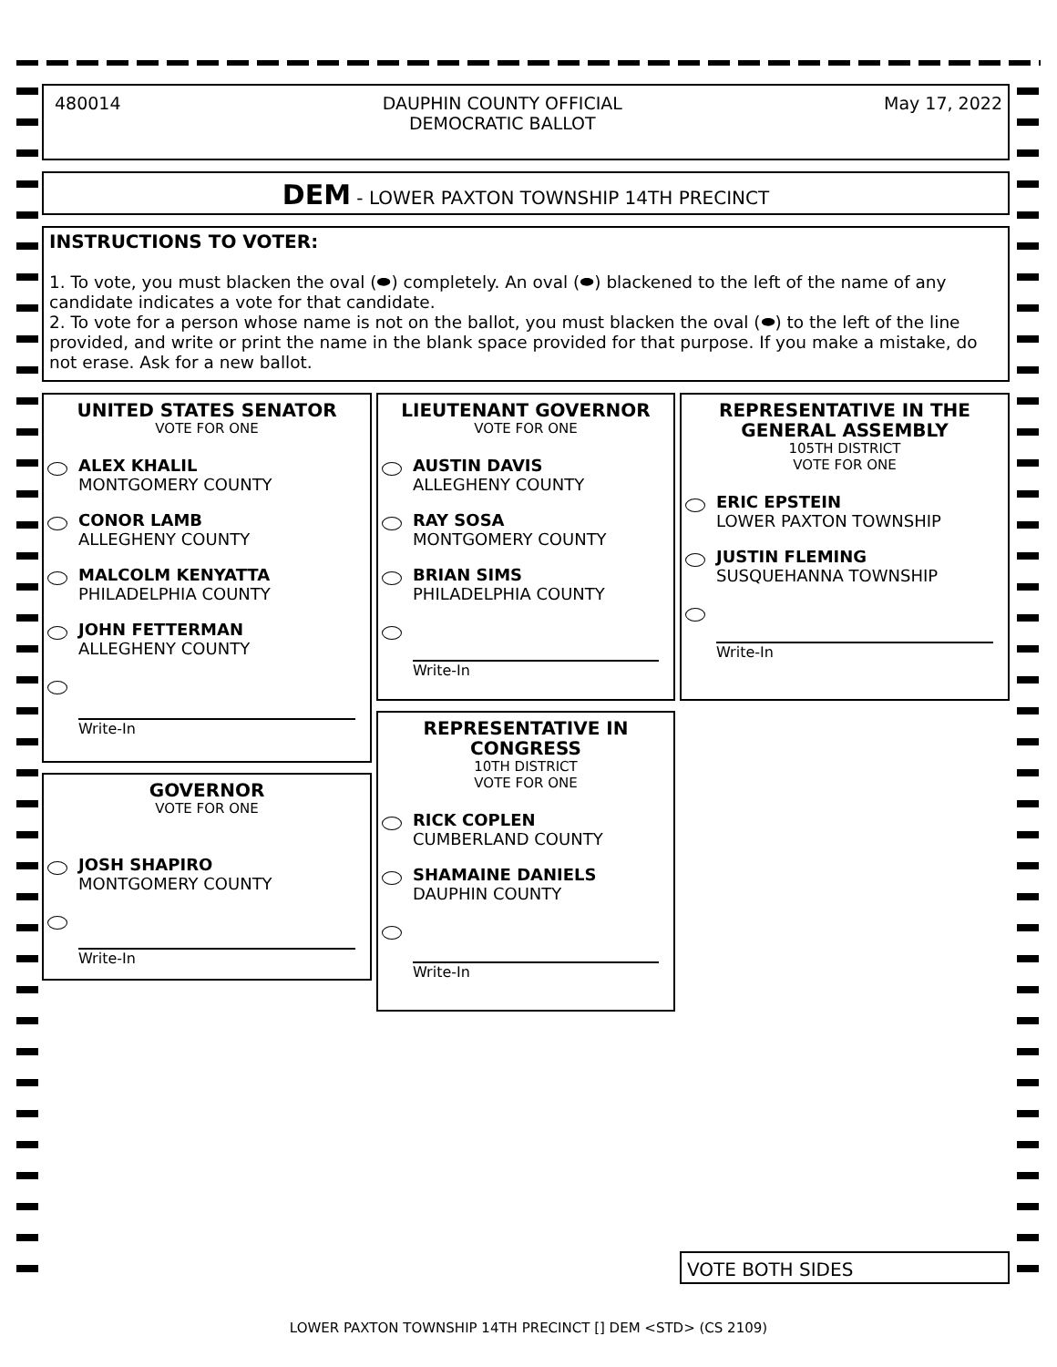480014 DAUPHIN COUNTY OFFICIAL
DEMOCRATIC BALLOT May 17, 2022
DEM - LOWER PAXTON TOWNSHIP 14TH PRECINCT
INSTRUCTIONS TO VOTER:
1. To vote, you must blacken the oval (⬬) completely. An oval (⬬) blackened to the left of the name of any candidate indicates a vote for that candidate.
2. To vote for a person whose name is not on the ballot, you must blacken the oval (⬬) to the left of the line provided, and write or print the name in the blank space provided for that purpose. If you make a mistake, do not erase. Ask for a new ballot.
UNITED STATES SENATOR
VOTE FOR ONE
ALEX KHALIL
MONTGOMERY COUNTY
CONOR LAMB
ALLEGHENY COUNTY
MALCOLM KENYATTA
PHILADELPHIA COUNTY
JOHN FETTERMAN
ALLEGHENY COUNTY
Write-In
GOVERNOR
VOTE FOR ONE
JOSH SHAPIRO
MONTGOMERY COUNTY
Write-In
LIEUTENANT GOVERNOR
VOTE FOR ONE
AUSTIN DAVIS
ALLEGHENY COUNTY
RAY SOSA
MONTGOMERY COUNTY
BRIAN SIMS
PHILADELPHIA COUNTY
Write-In
REPRESENTATIVE IN
CONGRESS
10TH DISTRICT
VOTE FOR ONE
RICK COPLEN
CUMBERLAND COUNTY
SHAMAINE DANIELS
DAUPHIN COUNTY
Write-In
REPRESENTATIVE IN THE
GENERAL ASSEMBLY
105TH DISTRICT
VOTE FOR ONE
ERIC EPSTEIN
LOWER PAXTON TOWNSHIP
JUSTIN FLEMING
SUSQUEHANNA TOWNSHIP
Write-In
VOTE BOTH SIDES
LOWER PAXTON TOWNSHIP 14TH PRECINCT [] DEM <STD> (CS 2109)